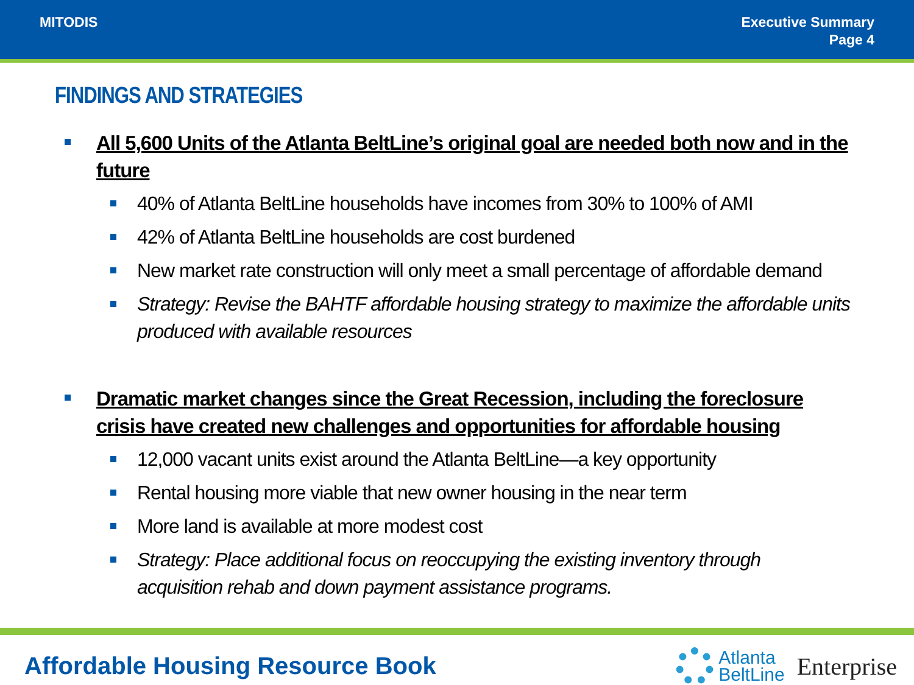MITODIS Executive Summary
Page 4
FINDINGS AND STRATEGIES
All 5,600 Units of the Atlanta BeltLine’s original goal are needed both now and in the future
40% of Atlanta BeltLine households have incomes from 30% to 100% of AMI
42% of Atlanta BeltLine households are cost burdened
New market rate construction will only meet a small percentage of affordable demand
Strategy: Revise the BAHTF affordable housing strategy to maximize the affordable units produced with available resources
Dramatic market changes since the Great Recession, including the foreclosure crisis have created new challenges and opportunities for affordable housing
12,000 vacant units exist around the Atlanta BeltLine—a key opportunity
Rental housing more viable that new owner housing in the near term
More land is available at more modest cost
Strategy: Place additional focus on reoccupying the existing inventory through acquisition rehab and down payment assistance programs.
Affordable Housing Resource Book
Atlanta
BeltLine
Enterprise